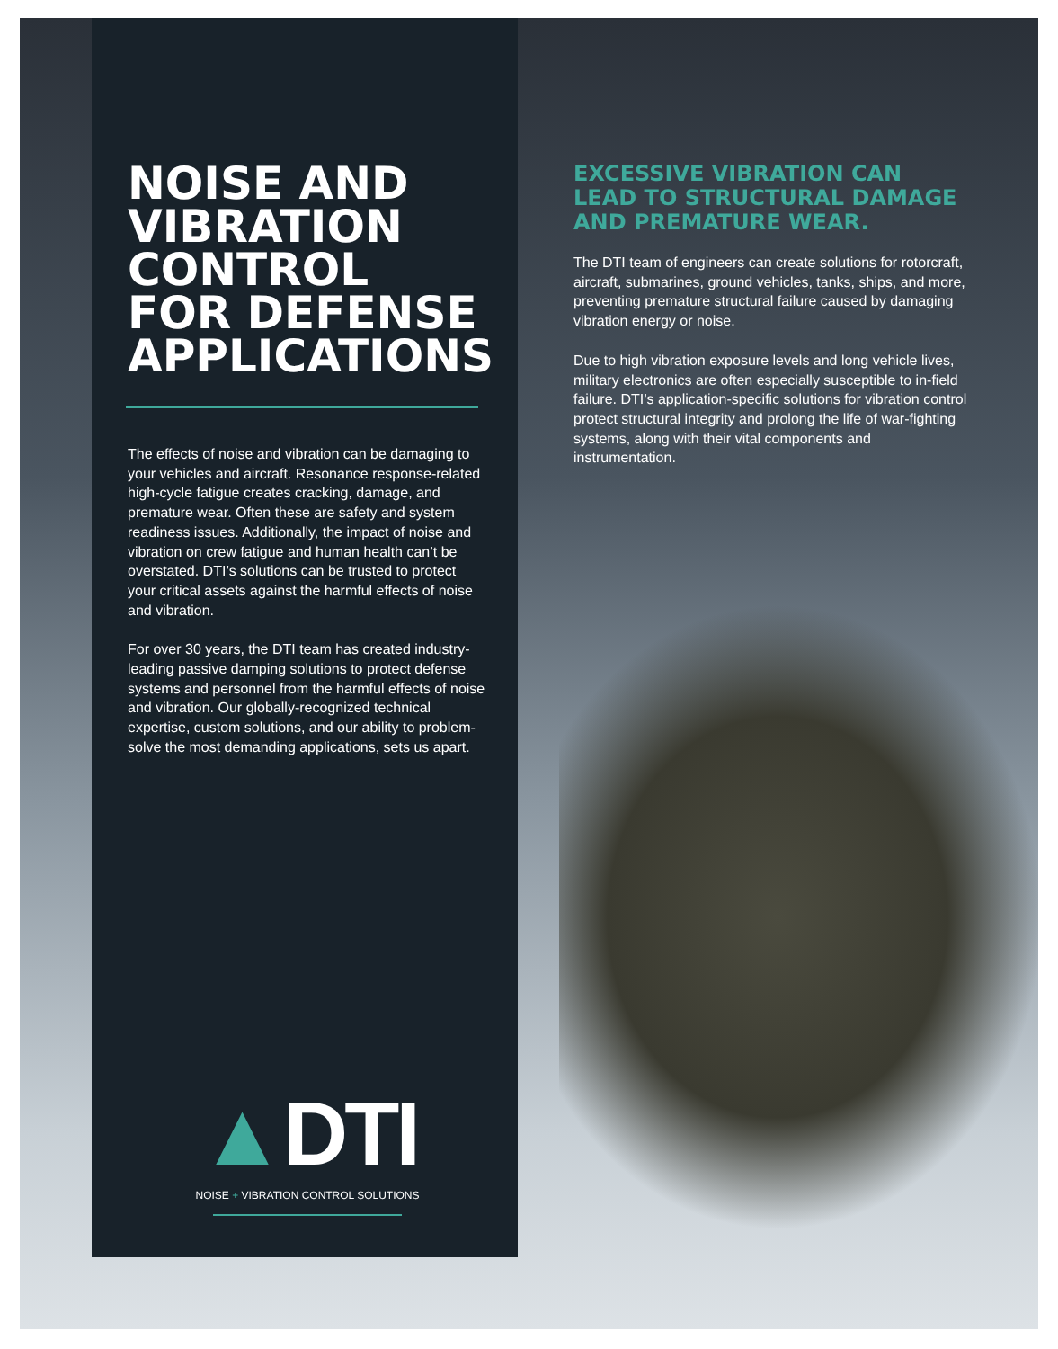NOISE AND VIBRATION CONTROL FOR DEFENSE APPLICATIONS
The effects of noise and vibration can be damaging to your vehicles and aircraft. Resonance response-related high-cycle fatigue creates cracking, damage, and premature wear. Often these are safety and system readiness issues. Additionally, the impact of noise and vibration on crew fatigue and human health can’t be overstated. DTI’s solutions can be trusted to protect your critical assets against the harmful effects of noise and vibration.
For over 30 years, the DTI team has created industry-leading passive damping solutions to protect defense systems and personnel from the harmful effects of noise and vibration. Our globally-recognized technical expertise, custom solutions, and our ability to problem-solve the most demanding applications, sets us apart.
EXCESSIVE VIBRATION CAN LEAD TO STRUCTURAL DAMAGE AND PREMATURE WEAR.
The DTI team of engineers can create solutions for rotorcraft, aircraft, submarines, ground vehicles, tanks, ships, and more, preventing premature structural failure caused by damaging vibration energy or noise.
Due to high vibration exposure levels and long vehicle lives, military electronics are often especially susceptible to in-field failure. DTI’s application-specific solutions for vibration control protect structural integrity and prolong the life of war-fighting systems, along with their vital components and instrumentation.
▲DTI
NOISE + VIBRATION CONTROL SOLUTIONS